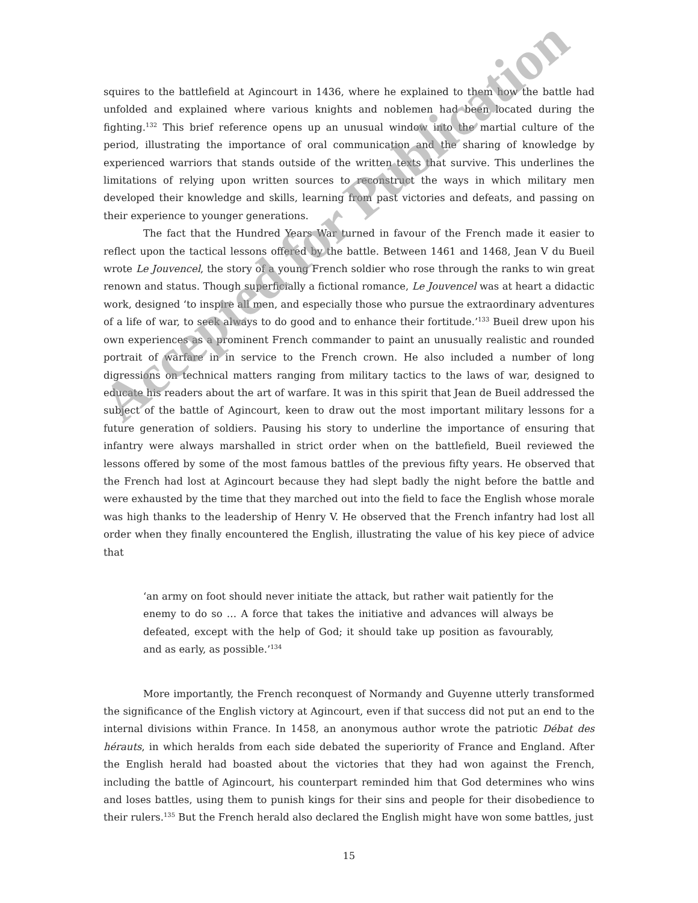squires to the battlefield at Agincourt in 1436, where he explained to them how the battle had unfolded and explained where various knights and noblemen had been located during the fighting.<sup>132</sup> This brief reference opens up an unusual window into the martial culture of the period, illustrating the importance of oral communication and the sharing of knowledge by experienced warriors that stands outside of the written texts that survive. This underlines the limitations of relying upon written sources to reconstruct the ways in which military men developed their knowledge and skills, learning from past victories and defeats, and passing on their experience to younger generations.
The fact that the Hundred Years War turned in favour of the French made it easier to reflect upon the tactical lessons offered by the battle. Between 1461 and 1468, Jean V du Bueil wrote Le Jouvencel, the story of a young French soldier who rose through the ranks to win great renown and status. Though superficially a fictional romance, Le Jouvencel was at heart a didactic work, designed ‘to inspire all men, and especially those who pursue the extraordinary adventures of a life of war, to seek always to do good and to enhance their fortitude.’<sup>133</sup> Bueil drew upon his own experiences as a prominent French commander to paint an unusually realistic and rounded portrait of warfare in in service to the French crown. He also included a number of long digressions on technical matters ranging from military tactics to the laws of war, designed to educate his readers about the art of warfare. It was in this spirit that Jean de Bueil addressed the subject of the battle of Agincourt, keen to draw out the most important military lessons for a future generation of soldiers. Pausing his story to underline the importance of ensuring that infantry were always marshalled in strict order when on the battlefield, Bueil reviewed the lessons offered by some of the most famous battles of the previous fifty years. He observed that the French had lost at Agincourt because they had slept badly the night before the battle and were exhausted by the time that they marched out into the field to face the English whose morale was high thanks to the leadership of Henry V. He observed that the French infantry had lost all order when they finally encountered the English, illustrating the value of his key piece of advice that
‘an army on foot should never initiate the attack, but rather wait patiently for the enemy to do so … A force that takes the initiative and advances will always be defeated, except with the help of God; it should take up position as favourably, and as early, as possible.’<sup>134</sup>
More importantly, the French reconquest of Normandy and Guyenne utterly transformed the significance of the English victory at Agincourt, even if that success did not put an end to the internal divisions within France. In 1458, an anonymous author wrote the patriotic Débat des hérauts, in which heralds from each side debated the superiority of France and England. After the English herald had boasted about the victories that they had won against the French, including the battle of Agincourt, his counterpart reminded him that God determines who wins and loses battles, using them to punish kings for their sins and people for their disobedience to their rulers.<sup>135</sup> But the French herald also declared the English might have won some battles, just
Accepted for Publication
15